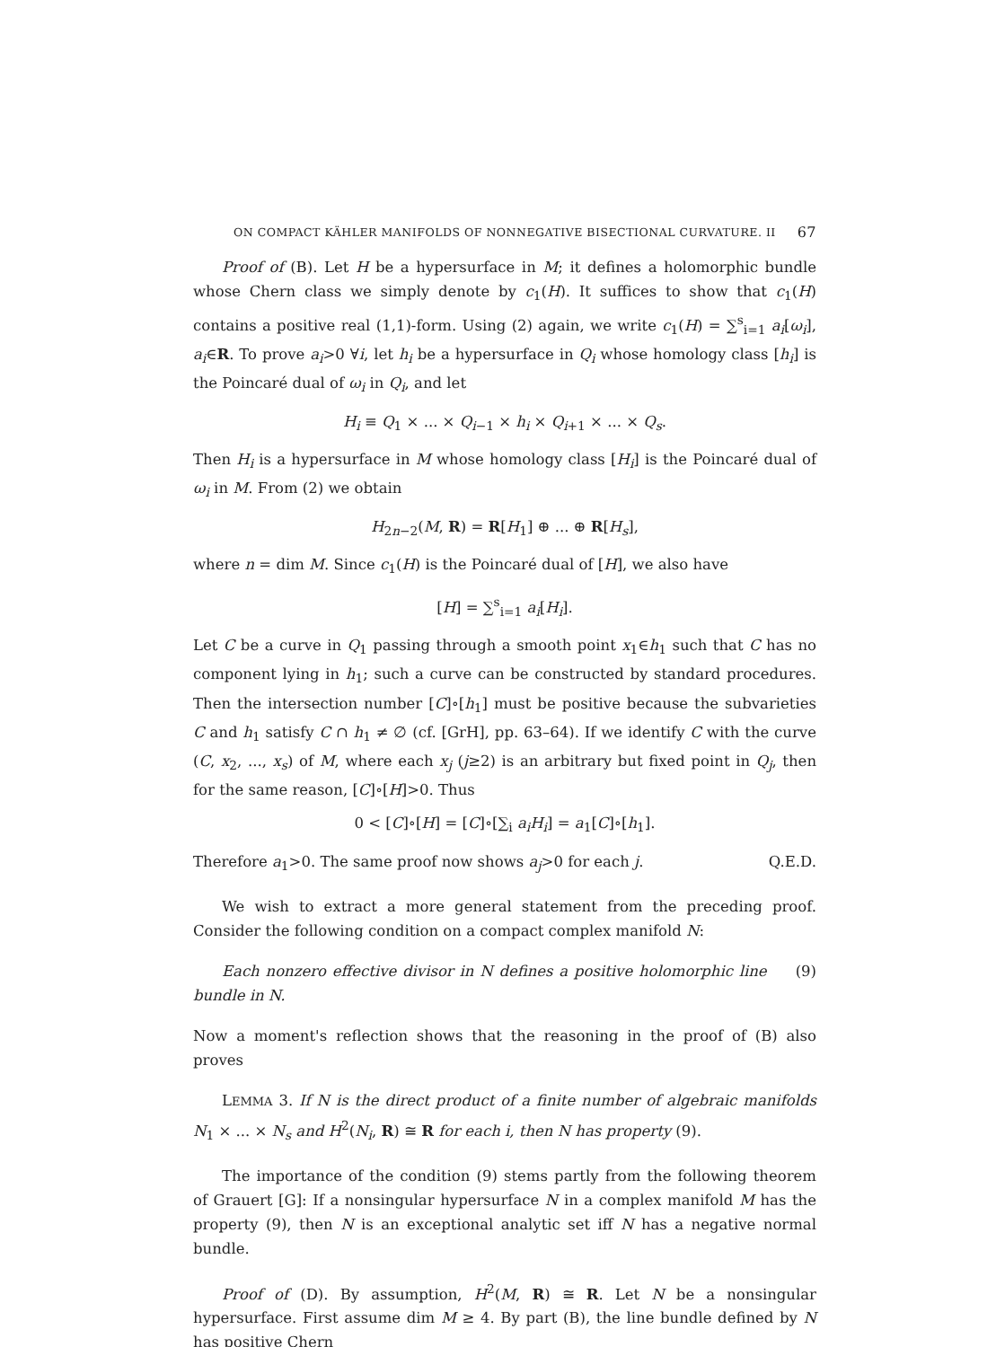ON COMPACT KÄHLER MANIFOLDS OF NONNEGATIVE BISECTIONAL CURVATURE. II 67
Proof of (B). Let H be a hypersurface in M; it defines a holomorphic bundle whose Chern class we simply denote by c<sub>1</sub>(H). It suffices to show that c<sub>1</sub>(H) contains a positive real (1,1)-form. Using (2) again, we write c<sub>1</sub>(H) = ∑<sup>s</sup><sub>i=1</sub> a<sub>i</sub>[ω<sub>i</sub>], a<sub>i</sub>∈R. To prove a<sub>i</sub>>0 ∀i, let h<sub>i</sub> be a hypersurface in Q<sub>i</sub> whose homology class [h<sub>i</sub>] is the Poincaré dual of ω<sub>i</sub> in Q<sub>i</sub>, and let
H<sub>i</sub> ≡ Q<sub>1</sub> × ... × Q<sub>i−1</sub> × h<sub>i</sub> × Q<sub>i+1</sub> × ... × Q<sub>s</sub>.
Then H<sub>i</sub> is a hypersurface in M whose homology class [H<sub>i</sub>] is the Poincaré dual of ω<sub>i</sub> in M. From (2) we obtain
H<sub>2n−2</sub>(M, R) = R[H<sub>1</sub>] ⊕ ... ⊕ R[H<sub>s</sub>],
where n = dim M. Since c<sub>1</sub>(H) is the Poincaré dual of [H], we also have
[H] = ∑<sup>s</sup><sub>i=1</sub> a<sub>i</sub>[H<sub>i</sub>].
Let C be a curve in Q<sub>1</sub> passing through a smooth point x<sub>1</sub>∈h<sub>1</sub> such that C has no component lying in h<sub>1</sub>; such a curve can be constructed by standard procedures. Then the intersection number [C]∘[h<sub>1</sub>] must be positive because the subvarieties C and h<sub>1</sub> satisfy C ∩ h<sub>1</sub> ≠ ∅ (cf. [GrH], pp. 63–64). If we identify C with the curve (C, x<sub>2</sub>, ..., x<sub>s</sub>) of M, where each x<sub>j</sub> (j≥2) is an arbitrary but fixed point in Q<sub>j</sub>, then for the same reason, [C]∘[H]>0. Thus
0 < [C]∘[H] = [C]∘[∑<sub>i</sub> a<sub>i</sub> H<sub>i</sub>] = a<sub>1</sub>[C]∘[h<sub>1</sub>].
Therefore a<sub>1</sub>>0. The same proof now shows a<sub>j</sub>>0 for each j. Q.E.D.
We wish to extract a more general statement from the preceding proof. Consider the following condition on a compact complex manifold N:
Each nonzero effective divisor in N defines a positive holomorphic line bundle in N. (9)
Now a moment's reflection shows that the reasoning in the proof of (B) also proves
LEMMA 3. If N is the direct product of a finite number of algebraic manifolds N<sub>1</sub> × ... × N<sub>s</sub> and H<sup>2</sup>(N<sub>i</sub>, R) ≅ R for each i, then N has property (9).
The importance of the condition (9) stems partly from the following theorem of Grauert [G]: If a nonsingular hypersurface N in a complex manifold M has the property (9), then N is an exceptional analytic set iff N has a negative normal bundle.
Proof of (D). By assumption, H<sup>2</sup>(M, R) ≅ R. Let N be a nonsingular hypersurface. First assume dim M ≥ 4. By part (B), the line bundle defined by N has positive Chern